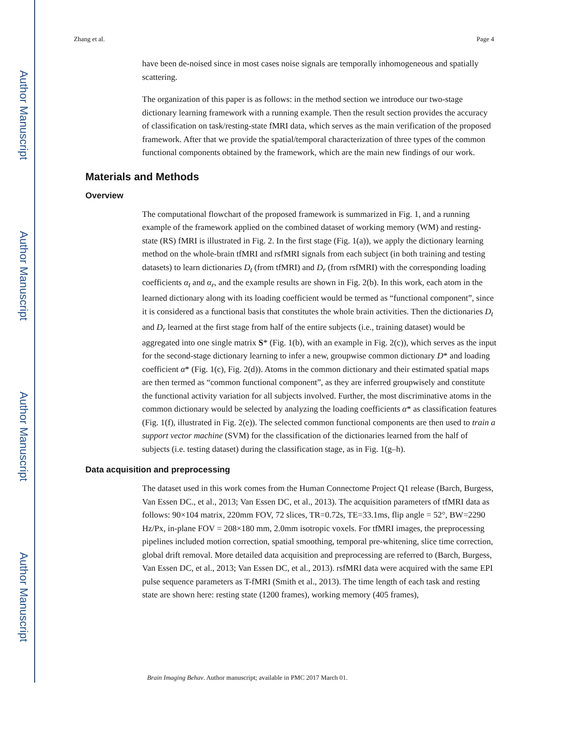Author Manuscript
Author Manuscript
Author Manuscript
Author Manuscript
Zhang et al. Page 4
have been de-noised since in most cases noise signals are temporally inhomogeneous and spatially scattering.
The organization of this paper is as follows: in the method section we introduce our two-stage dictionary learning framework with a running example. Then the result section provides the accuracy of classification on task/resting-state fMRI data, which serves as the main verification of the proposed framework. After that we provide the spatial/temporal characterization of three types of the common functional components obtained by the framework, which are the main new findings of our work.
Materials and Methods
Overview
The computational flowchart of the proposed framework is summarized in Fig. 1, and a running example of the framework applied on the combined dataset of working memory (WM) and resting-state (RS) fMRI is illustrated in Fig. 2. In the first stage (Fig. 1(a)), we apply the dictionary learning method on the whole-brain tfMRI and rsfMRI signals from each subject (in both training and testing datasets) to learn dictionaries D<sub>t</sub> (from tfMRI) and D<sub>r</sub> (from rsfMRI) with the corresponding loading coefficients α<sub>t</sub> and α<sub>r</sub>, and the example results are shown in Fig. 2(b). In this work, each atom in the learned dictionary along with its loading coefficient would be termed as “functional component”, since it is considered as a functional basis that constitutes the whole brain activities. Then the dictionaries D<sub>t</sub> and D<sub>r</sub> learned at the first stage from half of the entire subjects (i.e., training dataset) would be aggregated into one single matrix S* (Fig. 1(b), with an example in Fig. 2(c)), which serves as the input for the second-stage dictionary learning to infer a new, groupwise common dictionary D* and loading coefficient α* (Fig. 1(c), Fig. 2(d)). Atoms in the common dictionary and their estimated spatial maps are then termed as “common functional component”, as they are inferred groupwisely and constitute the functional activity variation for all subjects involved. Further, the most discriminative atoms in the common dictionary would be selected by analyzing the loading coefficients α* as classification features (Fig. 1(f), illustrated in Fig. 2(e)). The selected common functional components are then used to train a support vector machine (SVM) for the classification of the dictionaries learned from the half of subjects (i.e. testing dataset) during the classification stage, as in Fig. 1(g–h).
Data acquisition and preprocessing
The dataset used in this work comes from the Human Connectome Project Q1 release (Barch, Burgess, Van Essen DC., et al., 2013; Van Essen DC, et al., 2013). The acquisition parameters of tfMRI data as follows: 90×104 matrix, 220mm FOV, 72 slices, TR=0.72s, TE=33.1ms, flip angle = 52°, BW=2290 Hz/Px, in-plane FOV = 208×180 mm, 2.0mm isotropic voxels. For tfMRI images, the preprocessing pipelines included motion correction, spatial smoothing, temporal pre-whitening, slice time correction, global drift removal. More detailed data acquisition and preprocessing are referred to (Barch, Burgess, Van Essen DC, et al., 2013; Van Essen DC, et al., 2013). rsfMRI data were acquired with the same EPI pulse sequence parameters as T-fMRI (Smith et al., 2013). The time length of each task and resting state are shown here: resting state (1200 frames), working memory (405 frames),
Brain Imaging Behav. Author manuscript; available in PMC 2017 March 01.